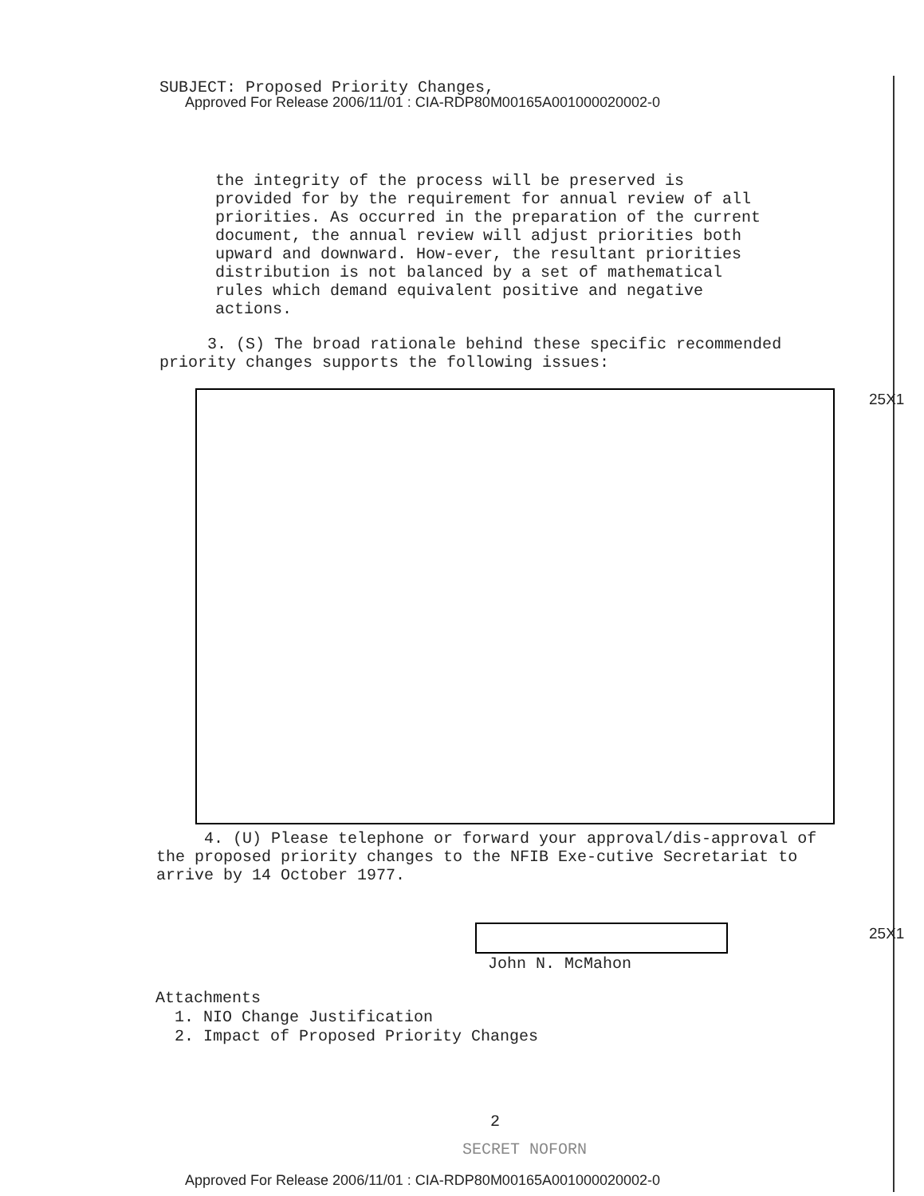SUBJECT: Proposed Priority Changes,
Approved For Release 2006/11/01 : CIA-RDP80M00165A001000020002-0
the integrity of the process will be preserved is provided for by the requirement for annual review of all priorities. As occurred in the preparation of the current document, the annual review will adjust priorities both upward and downward. How-ever, the resultant priorities distribution is not balanced by a set of mathematical rules which demand equivalent positive and negative actions.
3. (S) The broad rationale behind these specific recommended priority changes supports the following issues:
25X1
4. (U) Please telephone or forward your approval/dis-approval of the proposed priority changes to the NFIB Exe-cutive Secretariat to arrive by 14 October 1977.
25X1
John N. McMahon
Attachments
1. NIO Change Justification
2. Impact of Proposed Priority Changes
2
SECRET NOFORN
Approved For Release 2006/11/01 : CIA-RDP80M00165A001000020002-0